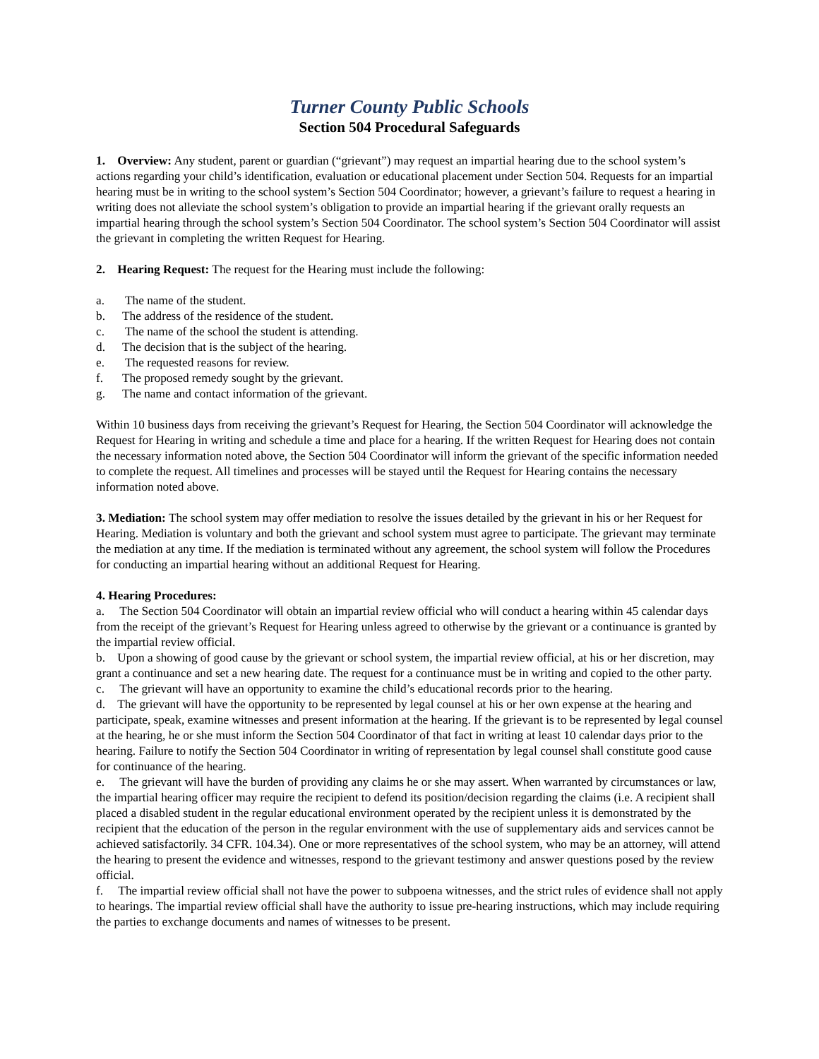Turner County Public Schools
Section 504 Procedural Safeguards
1. Overview: Any student, parent or guardian (“grievant”) may request an impartial hearing due to the school system’s actions regarding your child’s identification, evaluation or educational placement under Section 504. Requests for an impartial hearing must be in writing to the school system’s Section 504 Coordinator; however, a grievant’s failure to request a hearing in writing does not alleviate the school system’s obligation to provide an impartial hearing if the grievant orally requests an impartial hearing through the school system’s Section 504 Coordinator. The school system’s Section 504 Coordinator will assist the grievant in completing the written Request for Hearing.
2. Hearing Request: The request for the Hearing must include the following:
a. The name of the student.
b. The address of the residence of the student.
c. The name of the school the student is attending.
d. The decision that is the subject of the hearing.
e. The requested reasons for review.
f. The proposed remedy sought by the grievant.
g. The name and contact information of the grievant.
Within 10 business days from receiving the grievant’s Request for Hearing, the Section 504 Coordinator will acknowledge the Request for Hearing in writing and schedule a time and place for a hearing. If the written Request for Hearing does not contain the necessary information noted above, the Section 504 Coordinator will inform the grievant of the specific information needed to complete the request. All timelines and processes will be stayed until the Request for Hearing contains the necessary information noted above.
3. Mediation: The school system may offer mediation to resolve the issues detailed by the grievant in his or her Request for Hearing. Mediation is voluntary and both the grievant and school system must agree to participate. The grievant may terminate the mediation at any time. If the mediation is terminated without any agreement, the school system will follow the Procedures for conducting an impartial hearing without an additional Request for Hearing.
4. Hearing Procedures:
a. The Section 504 Coordinator will obtain an impartial review official who will conduct a hearing within 45 calendar days from the receipt of the grievant’s Request for Hearing unless agreed to otherwise by the grievant or a continuance is granted by the impartial review official.
b. Upon a showing of good cause by the grievant or school system, the impartial review official, at his or her discretion, may grant a continuance and set a new hearing date. The request for a continuance must be in writing and copied to the other party.
c. The grievant will have an opportunity to examine the child’s educational records prior to the hearing.
d. The grievant will have the opportunity to be represented by legal counsel at his or her own expense at the hearing and participate, speak, examine witnesses and present information at the hearing. If the grievant is to be represented by legal counsel at the hearing, he or she must inform the Section 504 Coordinator of that fact in writing at least 10 calendar days prior to the hearing. Failure to notify the Section 504 Coordinator in writing of representation by legal counsel shall constitute good cause for continuance of the hearing.
e. The grievant will have the burden of providing any claims he or she may assert. When warranted by circumstances or law, the impartial hearing officer may require the recipient to defend its position/decision regarding the claims (i.e. A recipient shall placed a disabled student in the regular educational environment operated by the recipient unless it is demonstrated by the recipient that the education of the person in the regular environment with the use of supplementary aids and services cannot be achieved satisfactorily. 34 CFR. 104.34). One or more representatives of the school system, who may be an attorney, will attend the hearing to present the evidence and witnesses, respond to the grievant testimony and answer questions posed by the review official.
f. The impartial review official shall not have the power to subpoena witnesses, and the strict rules of evidence shall not apply to hearings. The impartial review official shall have the authority to issue pre-hearing instructions, which may include requiring the parties to exchange documents and names of witnesses to be present.